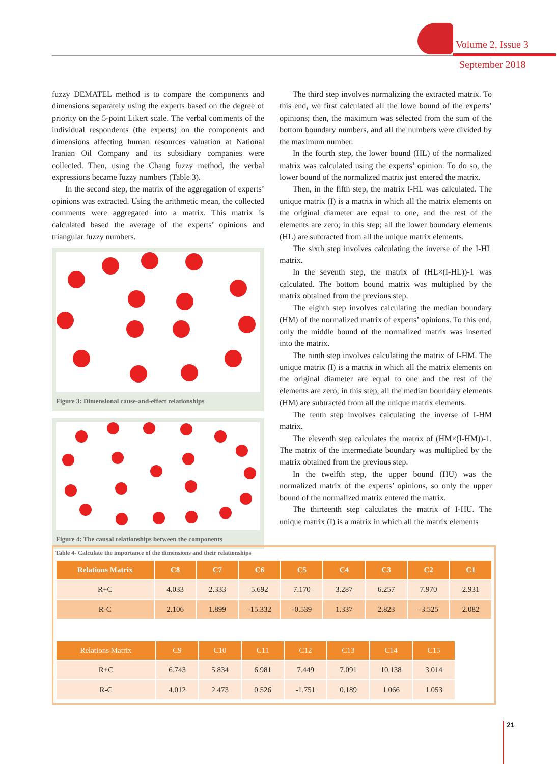Volume 2, Issue 3
September 2018
fuzzy DEMATEL method is to compare the components and dimensions separately using the experts based on the degree of priority on the 5-point Likert scale. The verbal comments of the individual respondents (the experts) on the components and dimensions affecting human resources valuation at National Iranian Oil Company and its subsidiary companies were collected. Then, using the Chang fuzzy method, the verbal expressions became fuzzy numbers (Table 3).
In the second step, the matrix of the aggregation of experts’ opinions was extracted. Using the arithmetic mean, the collected comments were aggregated into a matrix. This matrix is calculated based the average of the experts’ opinions and triangular fuzzy numbers.
Figure 3: Dimensional cause-and-effect relationships
Figure 4: The causal relationships between the components
The third step involves normalizing the extracted matrix. To this end, we first calculated all the lowe bound of the experts’ opinions; then, the maximum was selected from the sum of the bottom boundary numbers, and all the numbers were divided by the maximum number.
In the fourth step, the lower bound (HL) of the normalized matrix was calculated using the experts’ opinion. To do so, the lower bound of the normalized matrix just entered the matrix.
Then, in the fifth step, the matrix I-HL was calculated. The unique matrix (I) is a matrix in which all the matrix elements on the original diameter are equal to one, and the rest of the elements are zero; in this step; all the lower boundary elements (HL) are subtracted from all the unique matrix elements.
The sixth step involves calculating the inverse of the I-HL matrix.
In the seventh step, the matrix of (HL×(I-HL))-1 was calculated. The bottom bound matrix was multiplied by the matrix obtained from the previous step.
The eighth step involves calculating the median boundary (HM) of the normalized matrix of experts’ opinions. To this end, only the middle bound of the normalized matrix was inserted into the matrix.
The ninth step involves calculating the matrix of I-HM. The unique matrix (I) is a matrix in which all the matrix elements on the original diameter are equal to one and the rest of the elements are zero; in this step, all the median boundary elements (HM) are subtracted from all the unique matrix elements.
The tenth step involves calculating the inverse of I-HM matrix.
The eleventh step calculates the matrix of (HM×(I-HM))-1. The matrix of the intermediate boundary was multiplied by the matrix obtained from the previous step.
In the twelfth step, the upper bound (HU) was the normalized matrix of the experts’ opinions, so only the upper bound of the normalized matrix entered the matrix.
The thirteenth step calculates the matrix of I-HU. The unique matrix (I) is a matrix in which all the matrix elements
Table 4- Calculate the importance of the dimensions and their relationships
| Relations Matrix | C8 | C7 | C6 | C5 | C4 | C3 | C2 | C1 |
| --- | --- | --- | --- | --- | --- | --- | --- | --- |
| R+C | 4.033 | 2.333 | 5.692 | 7.170 | 3.287 | 6.257 | 7.970 | 2.931 |
| R-C | 2.106 | 1.899 | -15.332 | -0.539 | 1.337 | 2.823 | -3.525 | 2.082 |
| Relations Matrix | C9 | C10 | C11 | C12 | C13 | C14 | C15 |
| --- | --- | --- | --- | --- | --- | --- | --- |
| R+C | 6.743 | 5.834 | 6.981 | 7.449 | 7.091 | 10.138 | 3.014 |
| R-C | 4.012 | 2.473 | 0.526 | -1.751 | 0.189 | 1.066 | 1.053 |
21